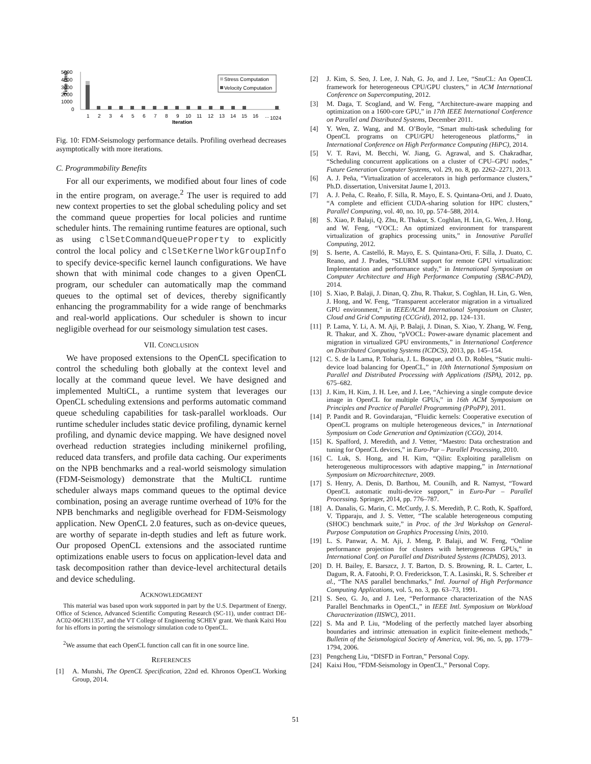5000
4000
3000
2000
1000
0
Time (ms)
Stress Computation
Velocity Computation
1
2
3
4
5
6
7
8
9
10
11
12
13
14
15
16
...
1024
Iteration
Fig. 10: FDM-Seismology performance details. Profiling overhead decreases asymptotically with more iterations.
C. Programmability Benefits
For all our experiments, we modified about four lines of code in the entire program, on average.<sup>2</sup> The user is required to add new context properties to set the global scheduling policy and set the command queue properties for local policies and runtime scheduler hints. The remaining runtime features are optional, such as using clSetCommandQueueProperty to explicitly control the local policy and clSetKernelWorkGroupInfo to specify device-specific kernel launch configurations. We have shown that with minimal code changes to a given OpenCL program, our scheduler can automatically map the command queues to the optimal set of devices, thereby significantly enhancing the programmability for a wide range of benchmarks and real-world applications. Our scheduler is shown to incur negligible overhead for our seismology simulation test cases.
VII. CONCLUSION
We have proposed extensions to the OpenCL specification to control the scheduling both globally at the context level and locally at the command queue level. We have designed and implemented MultiCL, a runtime system that leverages our OpenCL scheduling extensions and performs automatic command queue scheduling capabilities for task-parallel workloads. Our runtime scheduler includes static device profiling, dynamic kernel profiling, and dynamic device mapping. We have designed novel overhead reduction strategies including minikernel profiling, reduced data transfers, and profile data caching. Our experiments on the NPB benchmarks and a real-world seismology simulation (FDM-Seismology) demonstrate that the MultiCL runtime scheduler always maps command queues to the optimal device combination, posing an average runtime overhead of 10% for the NPB benchmarks and negligible overhead for FDM-Seismology application. New OpenCL 2.0 features, such as on-device queues, are worthy of separate in-depth studies and left as future work. Our proposed OpenCL extensions and the associated runtime optimizations enable users to focus on application-level data and task decomposition rather than device-level architectural details and device scheduling.
ACKNOWLEDGMENT
This material was based upon work supported in part by the U.S. Department of Energy, Office of Science, Advanced Scientific Computing Research (SC-11), under contract DE-AC02-06CH11357, and the VT College of Engineering SCHEV grant. We thank Kaixi Hou for his efforts in porting the seismology simulation code to OpenCL.
<sup>2</sup> We assume that each OpenCL function call can fit in one source line.
REFERENCES
[1] A. Munshi, The OpenCL Specification, 22nd ed. Khronos OpenCL Working Group, 2014.
[2] J. Kim, S. Seo, J. Lee, J. Nah, G. Jo, and J. Lee, “SnuCL: An OpenCL framework for heterogeneous CPU/GPU clusters,” in ACM International Conference on Supercomputing, 2012.
[3] M. Daga, T. Scogland, and W. Feng, “Architecture-aware mapping and optimization on a 1600-core GPU,” in 17th IEEE International Conference on Parallel and Distributed Systems, December 2011.
[4] Y. Wen, Z. Wang, and M. O’Boyle, “Smart multi-task scheduling for OpenCL programs on CPU/GPU heterogeneous platforms,” in International Conference on High Performance Computing (HiPC), 2014.
[5] V. T. Ravi, M. Becchi, W. Jiang, G. Agrawal, and S. Chakradhar, “Scheduling concurrent applications on a cluster of CPU–GPU nodes,” Future Generation Computer Systems, vol. 29, no. 8, pp. 2262–2271, 2013.
[6] A. J. Peña, “Virtualization of accelerators in high performance clusters,” Ph.D. dissertation, Universitat Jaume I, 2013.
[7] A. J. Peña, C. Reaño, F. Silla, R. Mayo, E. S. Quintana-Orti, and J. Duato, “A complete and efficient CUDA-sharing solution for HPC clusters,” Parallel Computing, vol. 40, no. 10, pp. 574–588, 2014.
[8] S. Xiao, P. Balaji, Q. Zhu, R. Thakur, S. Coghlan, H. Lin, G. Wen, J. Hong, and W. Feng, “VOCL: An optimized environment for transparent virtualization of graphics processing units,” in Innovative Parallel Computing, 2012.
[9] S. Iserte, A. Castelló, R. Mayo, E. S. Quintana-Orti, F. Silla, J. Duato, C. Reano, and J. Prades, “SLURM support for remote GPU virtualization: Implementation and performance study,” in International Symposium on Computer Architecture and High Performance Computing (SBAC-PAD), 2014.
[10] S. Xiao, P. Balaji, J. Dinan, Q. Zhu, R. Thakur, S. Coghlan, H. Lin, G. Wen, J. Hong, and W. Feng, “Transparent accelerator migration in a virtualized GPU environment,” in IEEE/ACM International Symposium on Cluster, Cloud and Grid Computing (CCGrid), 2012, pp. 124–131.
[11] P. Lama, Y. Li, A. M. Aji, P. Balaji, J. Dinan, S. Xiao, Y. Zhang, W. Feng, R. Thakur, and X. Zhou, “pVOCL: Power-aware dynamic placement and migration in virtualized GPU environments,” in International Conference on Distributed Computing Systems (ICDCS), 2013, pp. 145–154.
[12] C. S. de la Lama, P. Toharia, J. L. Bosque, and O. D. Robles, “Static multi-device load balancing for OpenCL,” in 10th International Symposium on Parallel and Distributed Processing with Applications (ISPA), 2012, pp. 675–682.
[13] J. Kim, H. Kim, J. H. Lee, and J. Lee, “Achieving a single compute device image in OpenCL for multiple GPUs,” in 16th ACM Symposium on Principles and Practice of Parallel Programming (PPoPP), 2011.
[14] P. Pandit and R. Govindarajan, “Fluidic kernels: Cooperative execution of OpenCL programs on multiple heterogeneous devices,” in International Symposium on Code Generation and Optimization (CGO), 2014.
[15] K. Spafford, J. Meredith, and J. Vetter, “Maestro: Data orchestration and tuning for OpenCL devices,” in Euro-Par – Parallel Processing, 2010.
[16] C. Luk, S. Hong, and H. Kim, “Qilin: Exploiting parallelism on heterogeneous multiprocessors with adaptive mapping,” in International Symposium on Microarchitecture, 2009.
[17] S. Henry, A. Denis, D. Barthou, M. Counilh, and R. Namyst, “Toward OpenCL automatic multi-device support,” in Euro-Par – Parallel Processing. Springer, 2014, pp. 776–787.
[18] A. Danalis, G. Marin, C. McCurdy, J. S. Meredith, P. C. Roth, K. Spafford, V. Tipparaju, and J. S. Vetter, “The scalable heterogeneous computing (SHOC) benchmark suite,” in Proc. of the 3rd Workshop on General-Purpose Computation on Graphics Processing Units, 2010.
[19] L. S. Panwar, A. M. Aji, J. Meng, P. Balaji, and W. Feng, “Online performance projection for clusters with heterogeneous GPUs,” in International Conf. on Parallel and Distributed Systems (ICPADS), 2013.
[20] D. H. Bailey, E. Barszcz, J. T. Barton, D. S. Browning, R. L. Carter, L. Dagum, R. A. Fatoohi, P. O. Frederickson, T. A. Lasinski, R. S. Schreiber et al., “The NAS parallel benchmarks,” Intl. Journal of High Performance Computing Applications, vol. 5, no. 3, pp. 63–73, 1991.
[21] S. Seo, G. Jo, and J. Lee, “Performance characterization of the NAS Parallel Benchmarks in OpenCL,” in IEEE Intl. Symposium on Workload Characterization (IISWC), 2011.
[22] S. Ma and P. Liu, “Modeling of the perfectly matched layer absorbing boundaries and intrinsic attenuation in explicit finite-element methods,” Bulletin of the Seismological Society of America, vol. 96, no. 5, pp. 1779–1794, 2006.
[23] Pengcheng Liu, “DISFD in Fortran,” Personal Copy.
[24] Kaixi Hou, “FDM-Seismology in OpenCL,” Personal Copy.
51